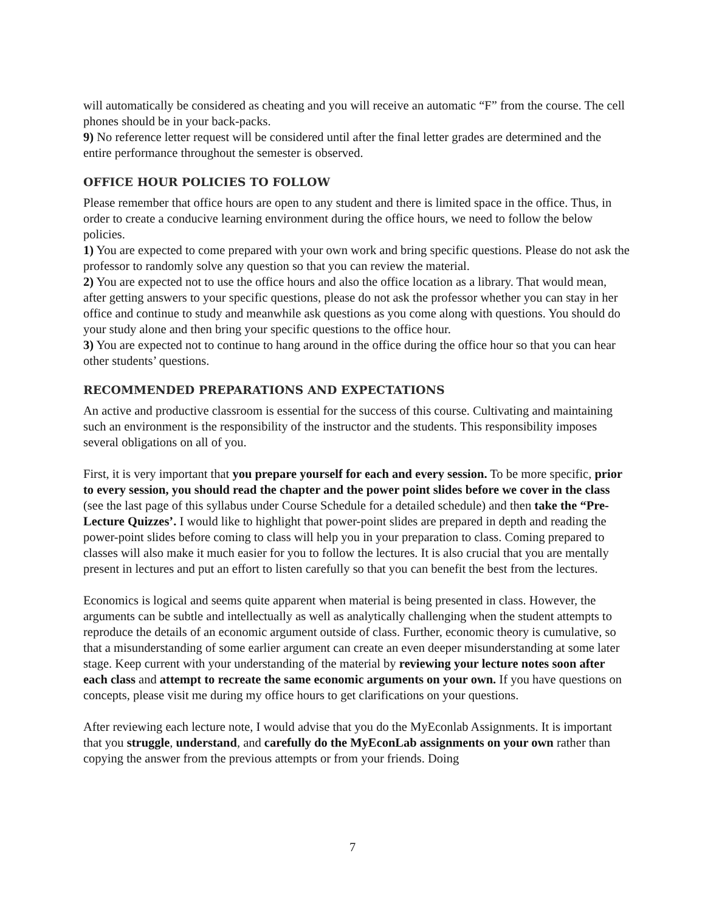will automatically be considered as cheating and you will receive an automatic “F” from the course. The cell phones should be in your back-packs.
9) No reference letter request will be considered until after the final letter grades are determined and the entire performance throughout the semester is observed.
OFFICE HOUR POLICIES TO FOLLOW
Please remember that office hours are open to any student and there is limited space in the office. Thus, in order to create a conducive learning environment during the office hours, we need to follow the below policies.
1) You are expected to come prepared with your own work and bring specific questions. Please do not ask the professor to randomly solve any question so that you can review the material.
2) You are expected not to use the office hours and also the office location as a library. That would mean, after getting answers to your specific questions, please do not ask the professor whether you can stay in her office and continue to study and meanwhile ask questions as you come along with questions. You should do your study alone and then bring your specific questions to the office hour.
3) You are expected not to continue to hang around in the office during the office hour so that you can hear other students’ questions.
RECOMMENDED PREPARATIONS AND EXPECTATIONS
An active and productive classroom is essential for the success of this course. Cultivating and maintaining such an environment is the responsibility of the instructor and the students. This responsibility imposes several obligations on all of you.
First, it is very important that you prepare yourself for each and every session. To be more specific, prior to every session, you should read the chapter and the power point slides before we cover in the class (see the last page of this syllabus under Course Schedule for a detailed schedule) and then take the “Pre-Lecture Quizzes’. I would like to highlight that power-point slides are prepared in depth and reading the power-point slides before coming to class will help you in your preparation to class. Coming prepared to classes will also make it much easier for you to follow the lectures. It is also crucial that you are mentally present in lectures and put an effort to listen carefully so that you can benefit the best from the lectures.
Economics is logical and seems quite apparent when material is being presented in class. However, the arguments can be subtle and intellectually as well as analytically challenging when the student attempts to reproduce the details of an economic argument outside of class. Further, economic theory is cumulative, so that a misunderstanding of some earlier argument can create an even deeper misunderstanding at some later stage. Keep current with your understanding of the material by reviewing your lecture notes soon after each class and attempt to recreate the same economic arguments on your own. If you have questions on concepts, please visit me during my office hours to get clarifications on your questions.
After reviewing each lecture note, I would advise that you do the MyEconlab Assignments. It is important that you struggle, understand, and carefully do the MyEconLab assignments on your own rather than copying the answer from the previous attempts or from your friends. Doing
7